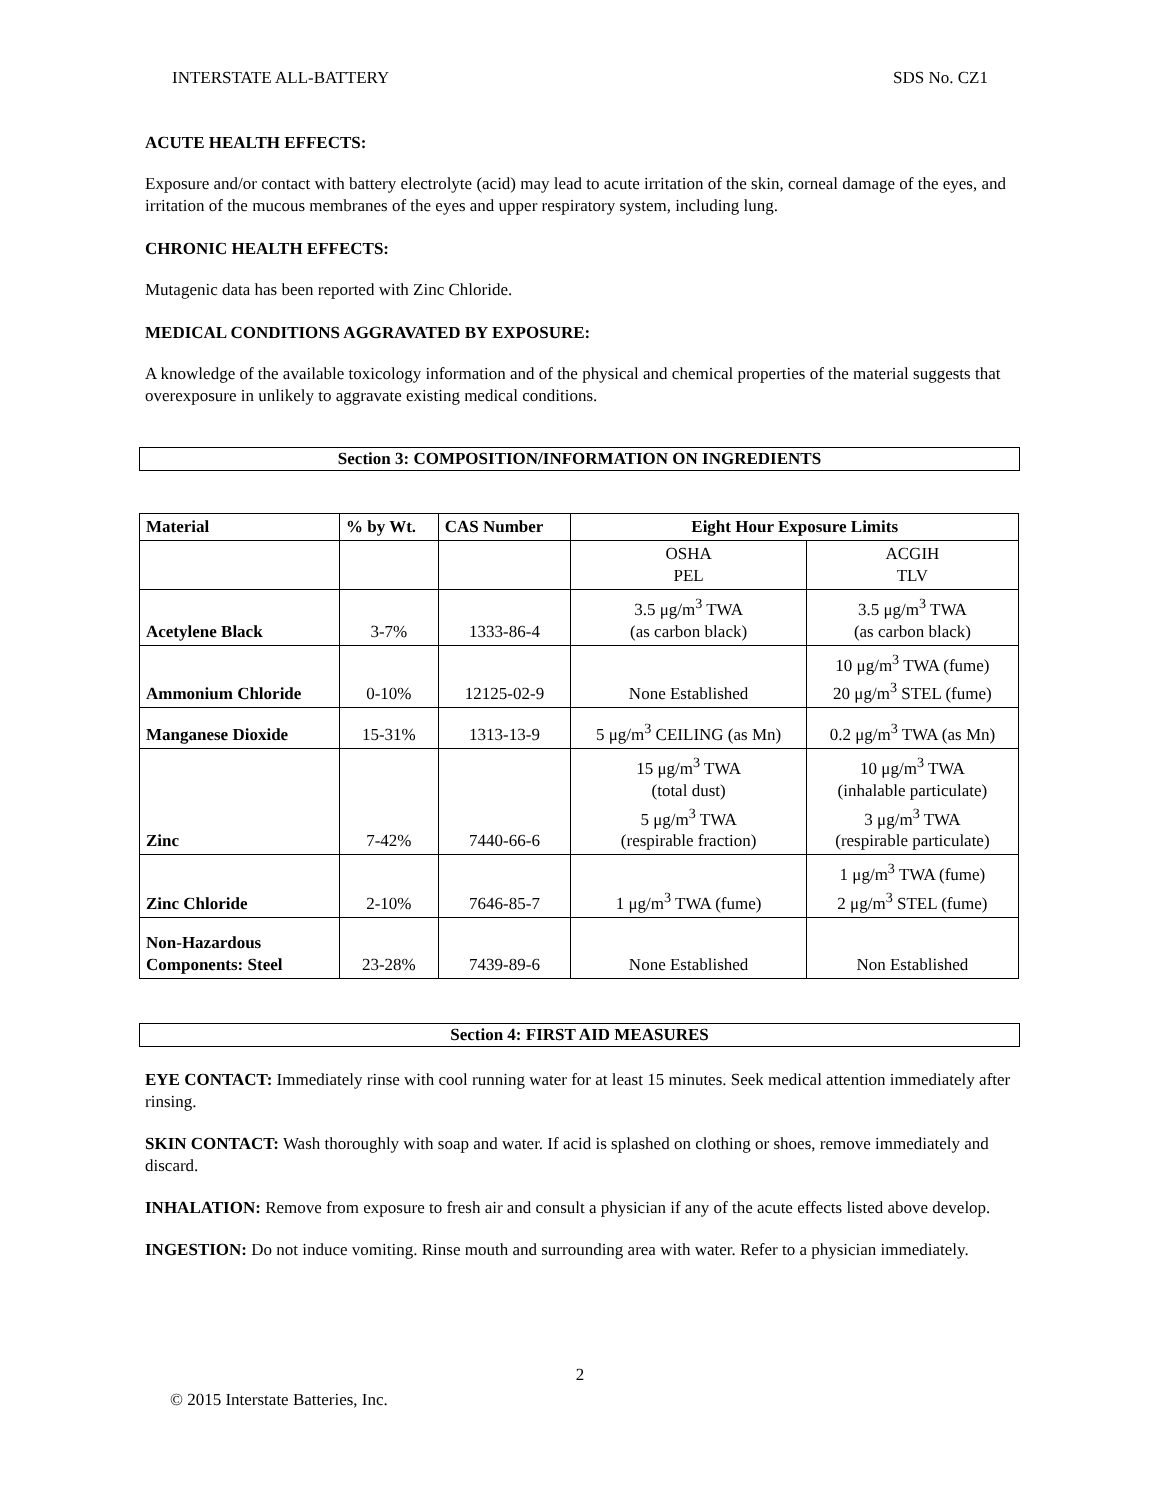INTERSTATE ALL-BATTERY SDS No. CZ1
ACUTE HEALTH EFFECTS:
Exposure and/or contact with battery electrolyte (acid) may lead to acute irritation of the skin, corneal damage of the eyes, and irritation of the mucous membranes of the eyes and upper respiratory system, including lung.
CHRONIC HEALTH EFFECTS:
Mutagenic data has been reported with Zinc Chloride.
MEDICAL CONDITIONS AGGRAVATED BY EXPOSURE:
A knowledge of the available toxicology information and of the physical and chemical properties of the material suggests that overexposure in unlikely to aggravate existing medical conditions.
Section 3: COMPOSITION/INFORMATION ON INGREDIENTS
| Material | % by Wt. | CAS Number | Eight Hour Exposure Limits | |
| --- | --- | --- | --- | --- |
| | | | OSHA PEL | ACGIH TLV |
| Acetylene Black | 3-7% | 1333-86-4 | 3.5 μg/m<sup>3</sup> TWA (as carbon black) | 3.5 μg/m<sup>3</sup> TWA (as carbon black) |
| Ammonium Chloride | 0-10% | 12125-02-9 | None Established | 10 μg/m<sup>3</sup> TWA (fume) 20 μg/m<sup>3</sup> STEL (fume) |
| Manganese Dioxide | 15-31% | 1313-13-9 | 5 μg/m<sup>3</sup> CEILING (as Mn) | 0.2 μg/m<sup>3</sup> TWA (as Mn) |
| Zinc | 7-42% | 7440-66-6 | 15 μg/m<sup>3</sup> TWA (total dust) 5 μg/m<sup>3</sup> TWA (respirable fraction) | 10 μg/m<sup>3</sup> TWA (inhalable particulate) 3 μg/m<sup>3</sup> TWA (respirable particulate) |
| Zinc Chloride | 2-10% | 7646-85-7 | 1 μg/m<sup>3</sup> TWA (fume) | 1 μg/m<sup>3</sup> TWA (fume) 2 μg/m<sup>3</sup> STEL (fume) |
| Non-Hazardous Components: Steel | 23-28% | 7439-89-6 | None Established | Non Established |
Section 4: FIRST AID MEASURES
EYE CONTACT: Immediately rinse with cool running water for at least 15 minutes. Seek medical attention immediately after rinsing.
SKIN CONTACT: Wash thoroughly with soap and water. If acid is splashed on clothing or shoes, remove immediately and discard.
INHALATION: Remove from exposure to fresh air and consult a physician if any of the acute effects listed above develop.
INGESTION: Do not induce vomiting. Rinse mouth and surrounding area with water. Refer to a physician immediately.
2
© 2015 Interstate Batteries, Inc.